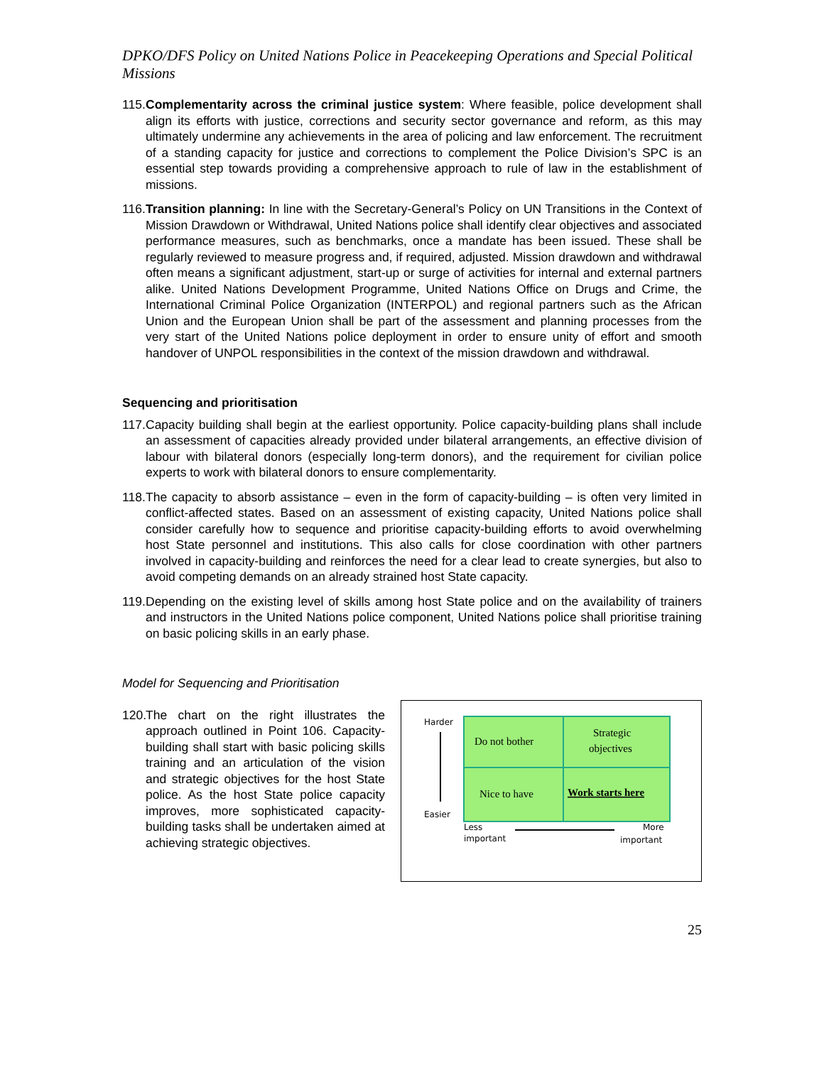DPKO/DFS Policy on United Nations Police in Peacekeeping Operations and Special Political Missions
115. Complementarity across the criminal justice system: Where feasible, police development shall align its efforts with justice, corrections and security sector governance and reform, as this may ultimately undermine any achievements in the area of policing and law enforcement. The recruitment of a standing capacity for justice and corrections to complement the Police Division’s SPC is an essential step towards providing a comprehensive approach to rule of law in the establishment of missions.
116. Transition planning: In line with the Secretary-General’s Policy on UN Transitions in the Context of Mission Drawdown or Withdrawal, United Nations police shall identify clear objectives and associated performance measures, such as benchmarks, once a mandate has been issued. These shall be regularly reviewed to measure progress and, if required, adjusted. Mission drawdown and withdrawal often means a significant adjustment, start-up or surge of activities for internal and external partners alike. United Nations Development Programme, United Nations Office on Drugs and Crime, the International Criminal Police Organization (INTERPOL) and regional partners such as the African Union and the European Union shall be part of the assessment and planning processes from the very start of the United Nations police deployment in order to ensure unity of effort and smooth handover of UNPOL responsibilities in the context of the mission drawdown and withdrawal.
Sequencing and prioritisation
117. Capacity building shall begin at the earliest opportunity. Police capacity-building plans shall include an assessment of capacities already provided under bilateral arrangements, an effective division of labour with bilateral donors (especially long-term donors), and the requirement for civilian police experts to work with bilateral donors to ensure complementarity.
118. The capacity to absorb assistance – even in the form of capacity-building – is often very limited in conflict-affected states. Based on an assessment of existing capacity, United Nations police shall consider carefully how to sequence and prioritise capacity-building efforts to avoid overwhelming host State personnel and institutions. This also calls for close coordination with other partners involved in capacity-building and reinforces the need for a clear lead to create synergies, but also to avoid competing demands on an already strained host State capacity.
119. Depending on the existing level of skills among host State police and on the availability of trainers and instructors in the United Nations police component, United Nations police shall prioritise training on basic policing skills in an early phase.
Model for Sequencing and Prioritisation
120. The chart on the right illustrates the approach outlined in Point 106. Capacity-building shall start with basic policing skills training and an articulation of the vision and strategic objectives for the host State police. As the host State police capacity improves, more sophisticated capacity-building tasks shall be undertaken aimed at achieving strategic objectives.
Harder
Easier
Do not bother
Strategic
objectives
Nice to have
Work starts here
Less
important
More
important
25